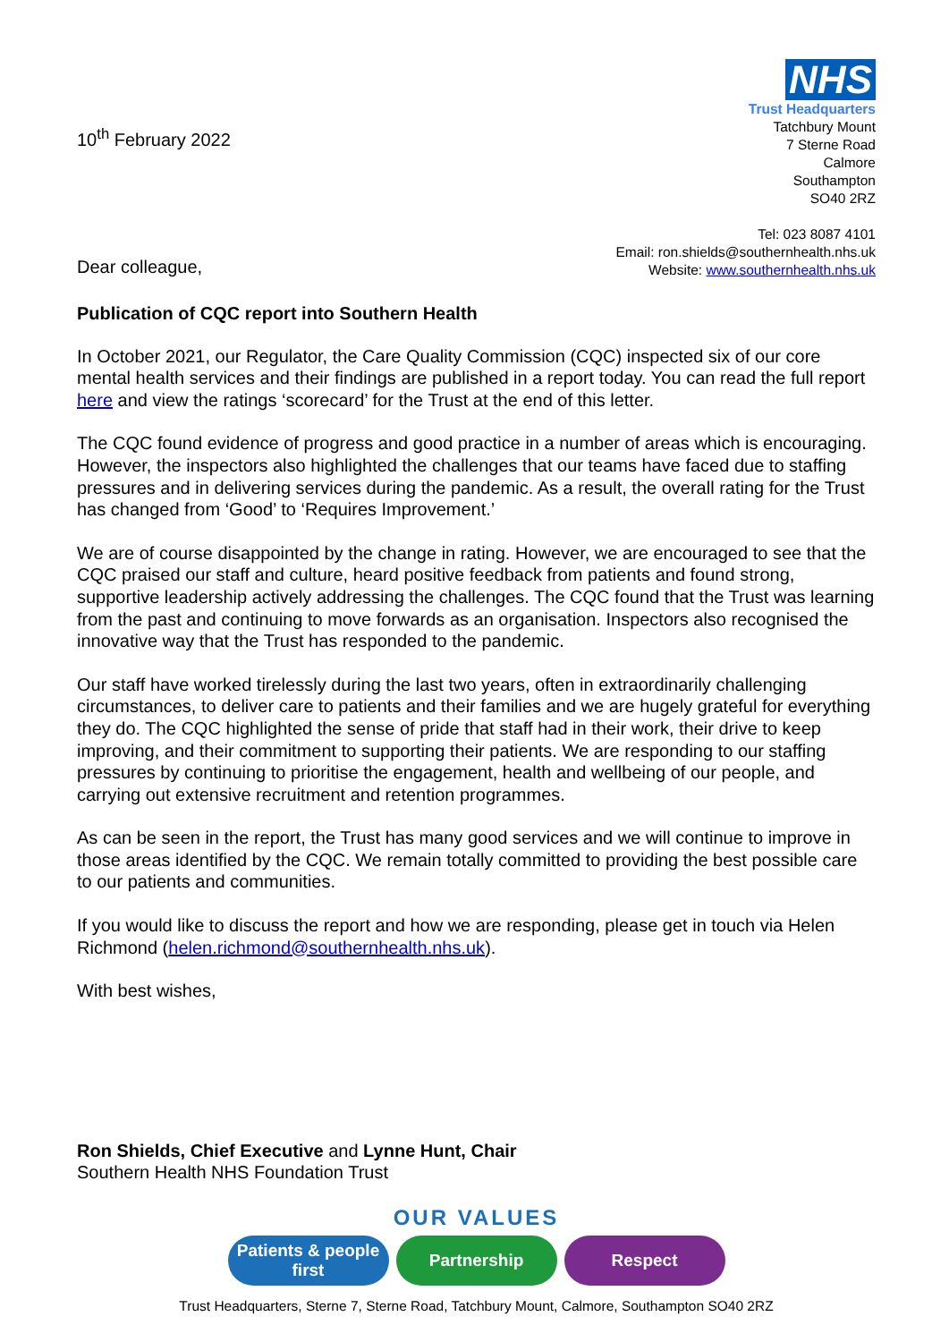10<sup>th</sup> February 2022
NHS
Trust Headquarters
Tatchbury Mount
7 Sterne Road
Calmore
Southampton
SO40 2RZ
Tel: 023 8087 4101
Email: ron.shields@southernhealth.nhs.uk
Website: www.southernhealth.nhs.uk
Dear colleague,
Publication of CQC report into Southern Health
In October 2021, our Regulator, the Care Quality Commission (CQC) inspected six of our core mental health services and their findings are published in a report today. You can read the full report here and view the ratings ‘scorecard’ for the Trust at the end of this letter.
The CQC found evidence of progress and good practice in a number of areas which is encouraging. However, the inspectors also highlighted the challenges that our teams have faced due to staffing pressures and in delivering services during the pandemic. As a result, the overall rating for the Trust has changed from ‘Good’ to ‘Requires Improvement.’
We are of course disappointed by the change in rating. However, we are encouraged to see that the CQC praised our staff and culture, heard positive feedback from patients and found strong, supportive leadership actively addressing the challenges. The CQC found that the Trust was learning from the past and continuing to move forwards as an organisation. Inspectors also recognised the innovative way that the Trust has responded to the pandemic.
Our staff have worked tirelessly during the last two years, often in extraordinarily challenging circumstances, to deliver care to patients and their families and we are hugely grateful for everything they do. The CQC highlighted the sense of pride that staff had in their work, their drive to keep improving, and their commitment to supporting their patients. We are responding to our staffing pressures by continuing to prioritise the engagement, health and wellbeing of our people, and carrying out extensive recruitment and retention programmes.
As can be seen in the report, the Trust has many good services and we will continue to improve in those areas identified by the CQC. We remain totally committed to providing the best possible care to our patients and communities.
If you would like to discuss the report and how we are responding, please get in touch via Helen Richmond (helen.richmond@southernhealth.nhs.uk).
With best wishes,
Ron Shields, Chief Executive and Lynne Hunt, Chair
Southern Health NHS Foundation Trust
OUR VALUES
Patients & people first
Partnership Respect
Trust Headquarters, Sterne 7, Sterne Road, Tatchbury Mount, Calmore, Southampton SO40 2RZ